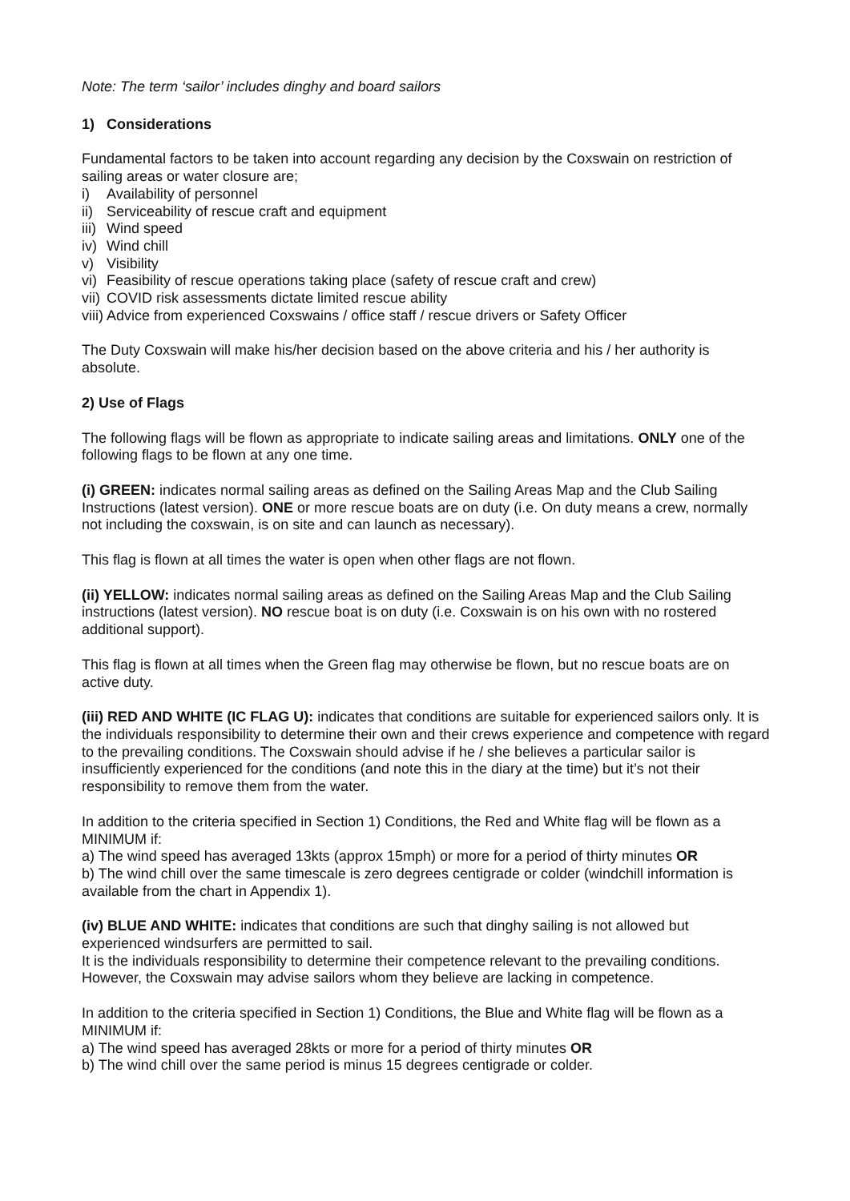Note: The term ‘sailor’ includes dinghy and board sailors
1) Considerations
Fundamental factors to be taken into account regarding any decision by the Coxswain on restriction of sailing areas or water closure are;
i) Availability of personnel
ii) Serviceability of rescue craft and equipment
iii) Wind speed
iv) Wind chill
v) Visibility
vi) Feasibility of rescue operations taking place (safety of rescue craft and crew)
vii) COVID risk assessments dictate limited rescue ability
viii) Advice from experienced Coxswains / office staff / rescue drivers or Safety Officer
The Duty Coxswain will make his/her decision based on the above criteria and his / her authority is absolute.
2) Use of Flags
The following flags will be flown as appropriate to indicate sailing areas and limitations. ONLY one of the following flags to be flown at any one time.
(i) GREEN: indicates normal sailing areas as defined on the Sailing Areas Map and the Club Sailing Instructions (latest version). ONE or more rescue boats are on duty (i.e. On duty means a crew, normally not including the coxswain, is on site and can launch as necessary).
This flag is flown at all times the water is open when other flags are not flown.
(ii) YELLOW: indicates normal sailing areas as defined on the Sailing Areas Map and the Club Sailing instructions (latest version). NO rescue boat is on duty (i.e. Coxswain is on his own with no rostered additional support).
This flag is flown at all times when the Green flag may otherwise be flown, but no rescue boats are on active duty.
(iii) RED AND WHITE (IC FLAG U): indicates that conditions are suitable for experienced sailors only. It is the individuals responsibility to determine their own and their crews experience and competence with regard to the prevailing conditions. The Coxswain should advise if he / she believes a particular sailor is insufficiently experienced for the conditions (and note this in the diary at the time) but it’s not their responsibility to remove them from the water.
In addition to the criteria specified in Section 1) Conditions, the Red and White flag will be flown as a MINIMUM if:
a) The wind speed has averaged 13kts (approx 15mph) or more for a period of thirty minutes OR
b) The wind chill over the same timescale is zero degrees centigrade or colder (windchill information is available from the chart in Appendix 1).
(iv) BLUE AND WHITE: indicates that conditions are such that dinghy sailing is not allowed but experienced windsurfers are permitted to sail.
It is the individuals responsibility to determine their competence relevant to the prevailing conditions. However, the Coxswain may advise sailors whom they believe are lacking in competence.
In addition to the criteria specified in Section 1) Conditions, the Blue and White flag will be flown as a MINIMUM if:
a) The wind speed has averaged 28kts or more for a period of thirty minutes OR
b) The wind chill over the same period is minus 15 degrees centigrade or colder.